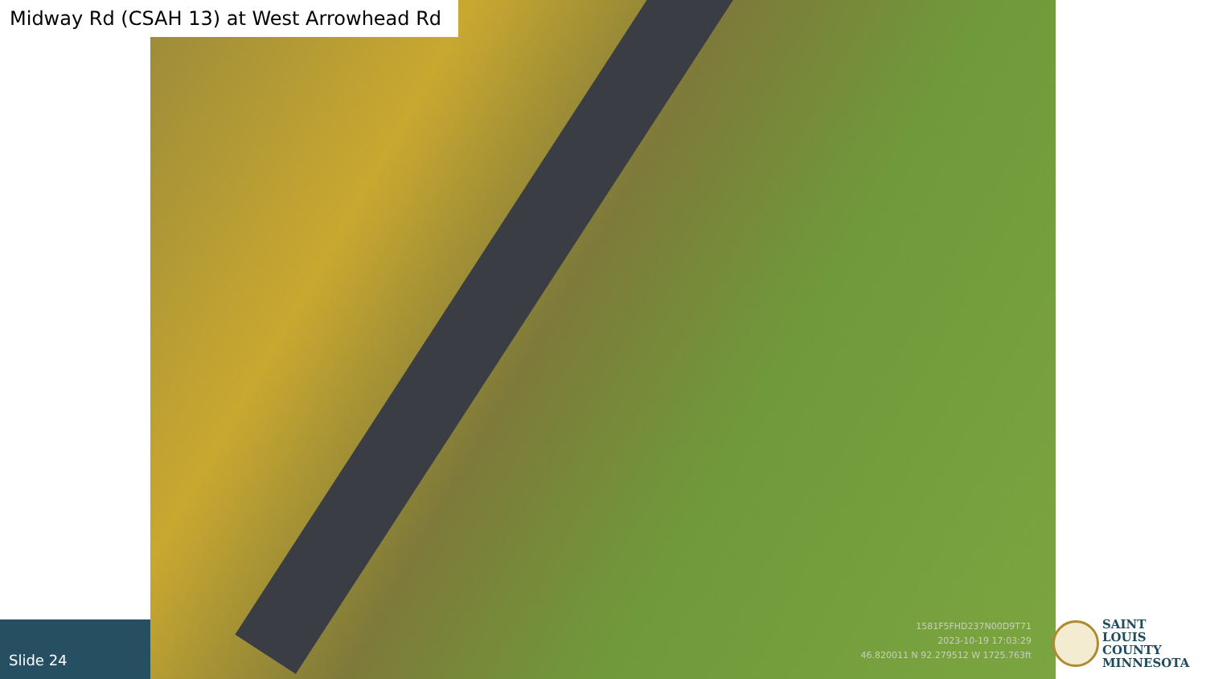Midway Rd (CSAH 13) at West Arrowhead Rd
1581F5FHD237N00D9T71
2023-10-19 17:03:29
46.820011 N 92.279512 W 1725.763ft
Slide 24
SAINT
LOUIS
COUNTY
MINNESOTA